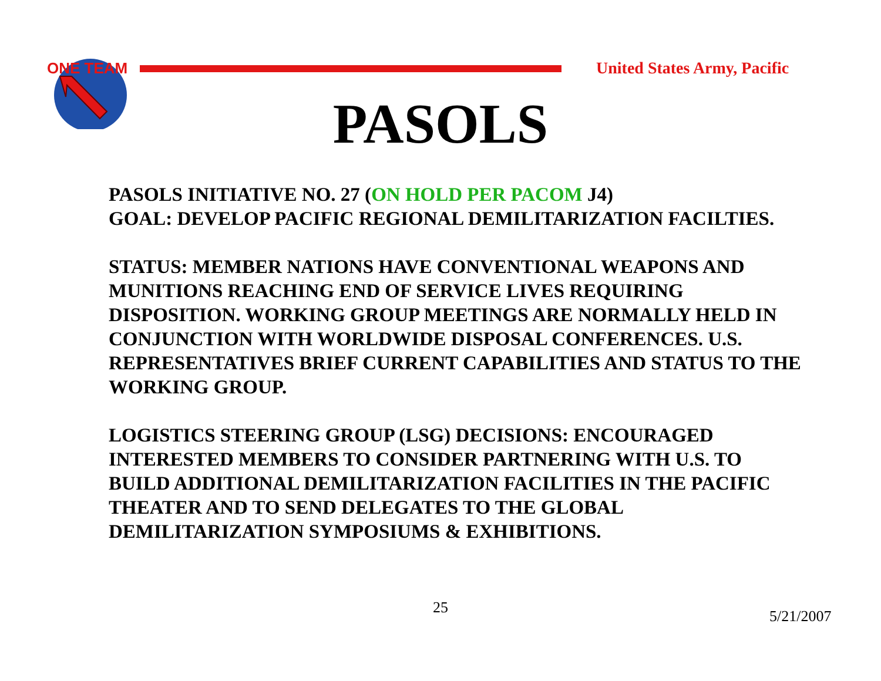ONE TEAM
United States Army, Pacific
PASOLS
PASOLS INITIATIVE NO. 27 (ON HOLD PER PACOM J4)
GOAL: DEVELOP PACIFIC REGIONAL DEMILITARIZATION FACILTIES.
STATUS: MEMBER NATIONS HAVE CONVENTIONAL WEAPONS AND MUNITIONS REACHING END OF SERVICE LIVES REQUIRING DISPOSITION. WORKING GROUP MEETINGS ARE NORMALLY HELD IN CONJUNCTION WITH WORLDWIDE DISPOSAL CONFERENCES. U.S. REPRESENTATIVES BRIEF CURRENT CAPABILITIES AND STATUS TO THE WORKING GROUP.
LOGISTICS STEERING GROUP (LSG) DECISIONS: ENCOURAGED INTERESTED MEMBERS TO CONSIDER PARTNERING WITH U.S. TO BUILD ADDITIONAL DEMILITARIZATION FACILITIES IN THE PACIFIC THEATER AND TO SEND DELEGATES TO THE GLOBAL DEMILITARIZATION SYMPOSIUMS & EXHIBITIONS.
25 5/21/2007